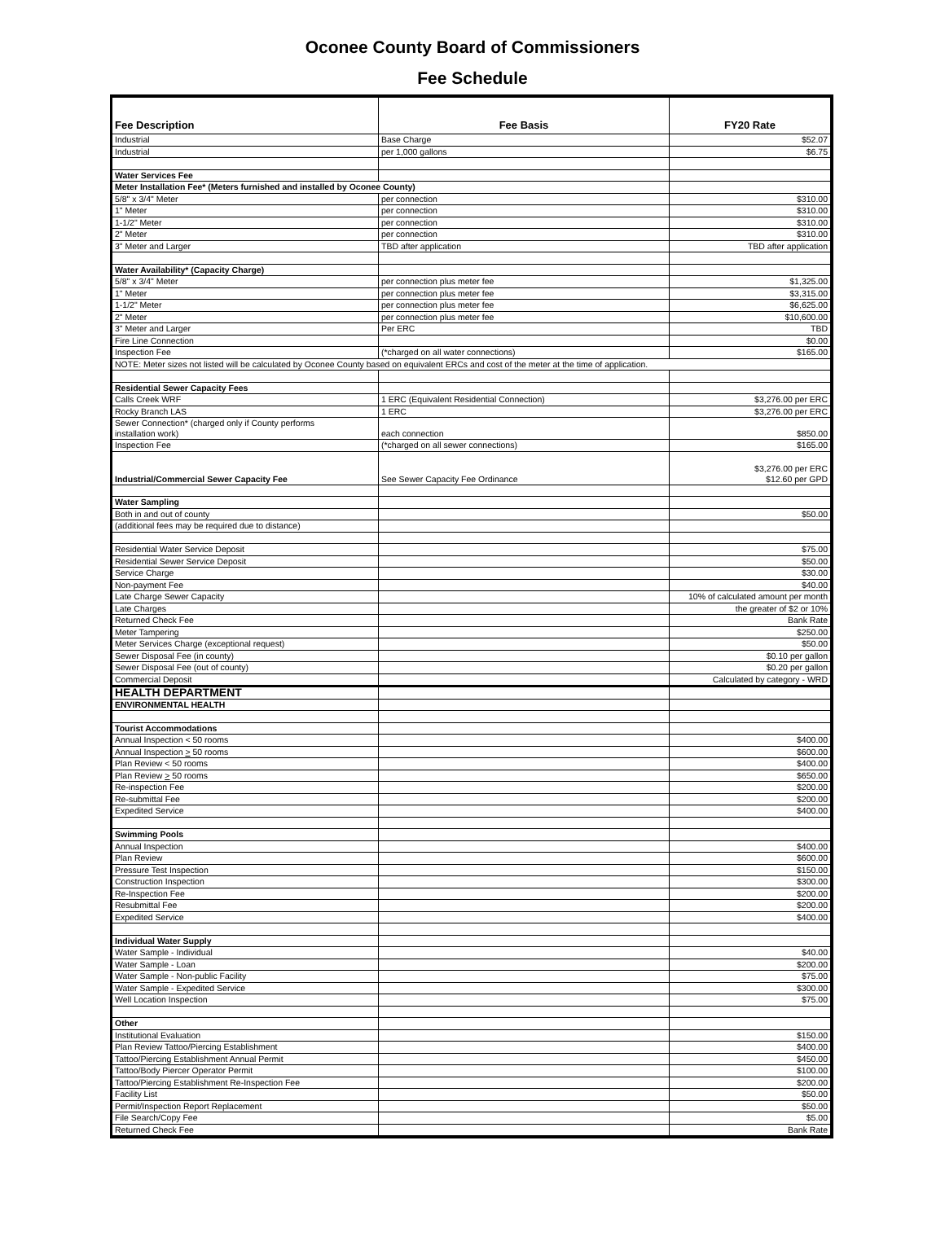Oconee County Board of Commissioners
Fee Schedule
| Fee Description | Fee Basis | FY20 Rate |
| --- | --- | --- |
| Industrial | Base Charge | $52.07 |
| Industrial | per 1,000 gallons | $6.75 |
| Water Services Fee | | |
| Meter Installation Fee* (Meters furnished and installed by Oconee County) | | |
| 5/8" x 3/4" Meter | per connection | $310.00 |
| 1" Meter | per connection | $310.00 |
| 1-1/2" Meter | per connection | $310.00 |
| 2" Meter | per connection | $310.00 |
| 3" Meter and Larger | TBD after application | TBD after application |
| Water Availability* (Capacity Charge) | | |
| 5/8" x 3/4" Meter | per connection plus meter fee | $1,325.00 |
| 1" Meter | per connection plus meter fee | $3,315.00 |
| 1-1/2" Meter | per connection plus meter fee | $6,625.00 |
| 2" Meter | per connection plus meter fee | $10,600.00 |
| 3" Meter and Larger | Per ERC | TBD |
| Fire Line Connection | | $0.00 |
| Inspection Fee | (*charged on all water connections) | $165.00 |
| NOTE: Meter sizes not listed will be calculated by Oconee County based on equivalent ERCs and cost of the meter at the time of application. | | |
| Residential Sewer Capacity Fees | | |
| Calls Creek WRF | 1 ERC (Equivalent Residential Connection) | $3,276.00 per ERC |
| Rocky Branch LAS | 1 ERC | $3,276.00 per ERC |
| Sewer Connection* (charged only if County performs installation work) | each connection | $850.00 |
| Inspection Fee | (*charged on all sewer connections) | $165.00 |
| Industrial/Commercial Sewer Capacity Fee | See Sewer Capacity Fee Ordinance | $3,276.00 per ERC $12.60 per GPD |
| Water Sampling | | |
| Both in and out of county | | $50.00 |
| (additional fees may be required due to distance) | | |
| Residential Water Service Deposit | | $75.00 |
| Residential Sewer Service Deposit | | $50.00 |
| Service Charge | | $30.00 |
| Non-payment Fee | | $40.00 |
| Late Charge Sewer Capacity | | 10% of calculated amount per month |
| Late Charges | | the greater of $2 or 10% |
| Returned Check Fee | | Bank Rate |
| Meter Tampering | | $250.00 |
| Meter Services Charge (exceptional request) | | $50.00 |
| Sewer Disposal Fee (in county) | | $0.10 per gallon |
| Sewer Disposal Fee (out of county) | | $0.20 per gallon |
| Commercial Deposit | | Calculated by category - WRD |
| HEALTH DEPARTMENT | | |
| ENVIRONMENTAL HEALTH | | |
| Tourist Accommodations | | |
| Annual Inspection < 50 rooms | | $400.00 |
| Annual Inspection > 50 rooms | | $600.00 |
| Plan Review < 50 rooms | | $400.00 |
| Plan Review > 50 rooms | | $650.00 |
| Re-inspection Fee | | $200.00 |
| Re-submittal Fee | | $200.00 |
| Expedited Service | | $400.00 |
| Swimming Pools | | |
| Annual Inspection | | $400.00 |
| Plan Review | | $600.00 |
| Pressure Test Inspection | | $150.00 |
| Construction Inspection | | $300.00 |
| Re-Inspection Fee | | $200.00 |
| Resubmittal Fee | | $200.00 |
| Expedited Service | | $400.00 |
| Individual Water Supply | | |
| Water Sample - Individual | | $40.00 |
| Water Sample - Loan | | $200.00 |
| Water Sample - Non-public Facility | | $75.00 |
| Water Sample - Expedited Service | | $300.00 |
| Well Location Inspection | | $75.00 |
| Other | | |
| Institutional Evaluation | | $150.00 |
| Plan Review Tattoo/Piercing Establishment | | $400.00 |
| Tattoo/Piercing Establishment Annual Permit | | $450.00 |
| Tattoo/Body Piercer Operator Permit | | $100.00 |
| Tattoo/Piercing Establishment Re-Inspection Fee | | $200.00 |
| Facility List | | $50.00 |
| Permit/Inspection Report Replacement | | $50.00 |
| File Search/Copy Fee | | $5.00 |
| Returned Check Fee | | Bank Rate |